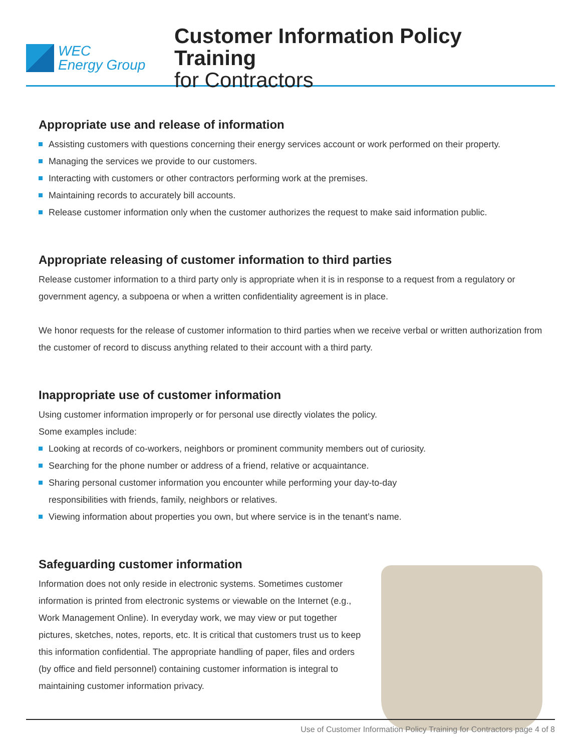WEC
Energy Group
Customer Information Policy Training
for Contractors
Appropriate use and release of information
Assisting customers with questions concerning their energy services account or work performed on their property.
Managing the services we provide to our customers.
Interacting with customers or other contractors performing work at the premises.
Maintaining records to accurately bill accounts.
Release customer information only when the customer authorizes the request to make said information public.
Appropriate releasing of customer information to third parties
Release customer information to a third party only is appropriate when it is in response to a request from a regulatory or government agency, a subpoena or when a written confidentiality agreement is in place.
We honor requests for the release of customer information to third parties when we receive verbal or written authorization from the customer of record to discuss anything related to their account with a third party.
Inappropriate use of customer information
Using customer information improperly or for personal use directly violates the policy.
Some examples include:
Looking at records of co-workers, neighbors or prominent community members out of curiosity.
Searching for the phone number or address of a friend, relative or acquaintance.
Sharing personal customer information you encounter while performing your day-to-day
responsibilities with friends, family, neighbors or relatives.
Viewing information about properties you own, but where service is in the tenant’s name.
Safeguarding customer information
Information does not only reside in electronic systems. Sometimes customer information is printed from electronic systems or viewable on the Internet (e.g., Work Management Online). In everyday work, we may view or put together pictures, sketches, notes, reports, etc. It is critical that customers trust us to keep this information confidential. The appropriate handling of paper, files and orders (by office and field personnel) containing customer information is integral to maintaining customer information privacy.
Use of Customer Information Policy Training for Contractors page 4 of 8